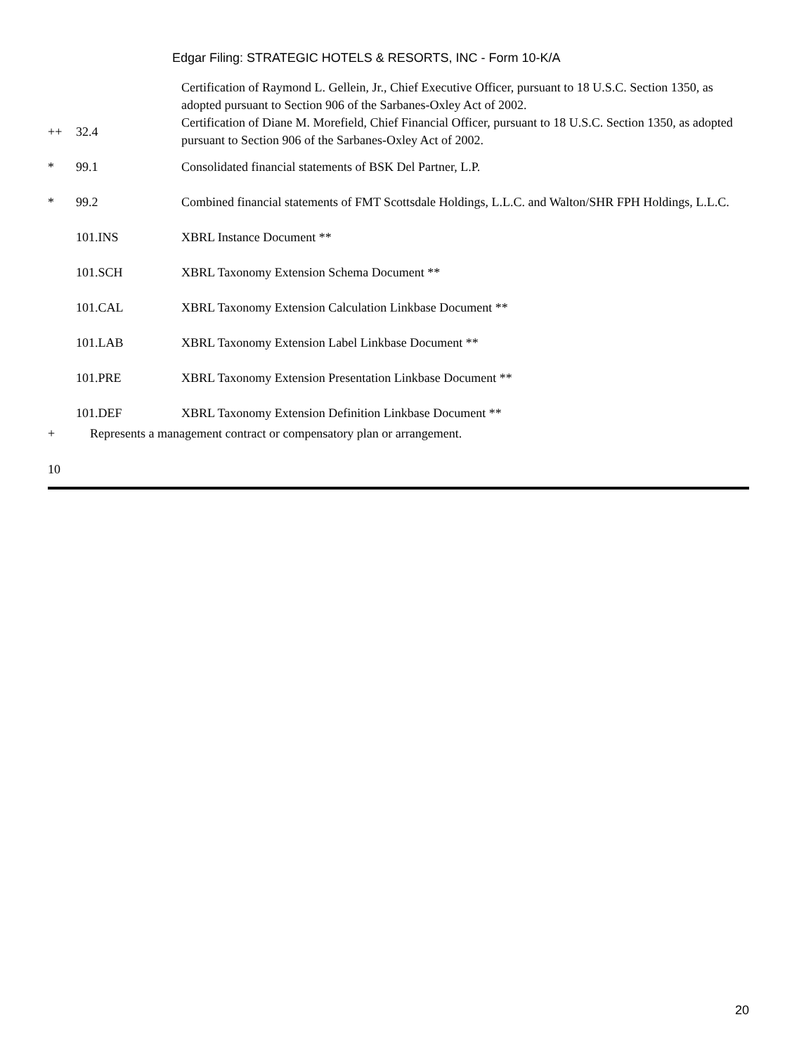Edgar Filing: STRATEGIC HOTELS & RESORTS, INC - Form 10-K/A
| | | Certification of Raymond L. Gellein, Jr., Chief Executive Officer, pursuant to 18 U.S.C. Section 1350, as adopted pursuant to Section 906 of the Sarbanes-Oxley Act of 2002. |
| ++ | 32.4 | Certification of Diane M. Morefield, Chief Financial Officer, pursuant to 18 U.S.C. Section 1350, as adopted pursuant to Section 906 of the Sarbanes-Oxley Act of 2002. |
| * | 99.1 | Consolidated financial statements of BSK Del Partner, L.P. |
| * | 99.2 | Combined financial statements of FMT Scottsdale Holdings, L.L.C. and Walton/SHR FPH Holdings, L.L.C. |
| | 101.INS | XBRL Instance Document ** |
| | 101.SCH | XBRL Taxonomy Extension Schema Document ** |
| | 101.CAL | XBRL Taxonomy Extension Calculation Linkbase Document ** |
| | 101.LAB | XBRL Taxonomy Extension Label Linkbase Document ** |
| | 101.PRE | XBRL Taxonomy Extension Presentation Linkbase Document ** |
| | 101.DEF | XBRL Taxonomy Extension Definition Linkbase Document ** |
+ Represents a management contract or compensatory plan or arrangement.
10
20